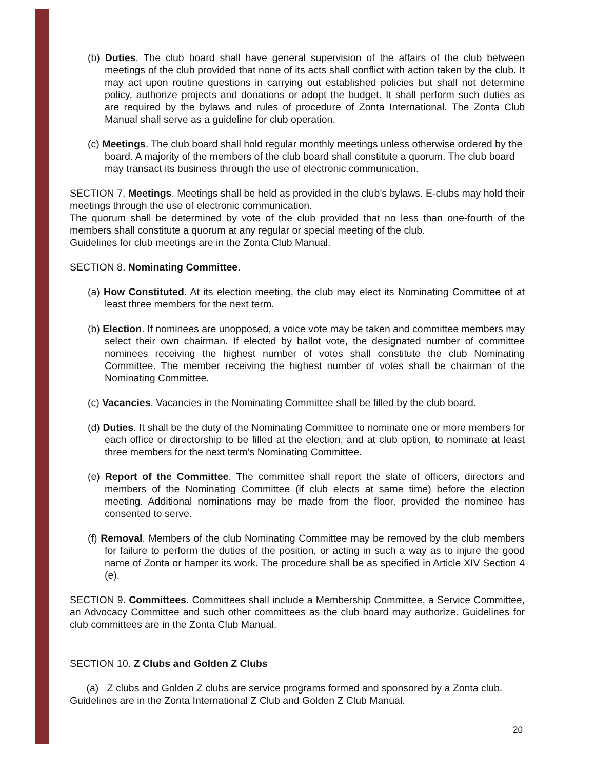(b) Duties. The club board shall have general supervision of the affairs of the club between meetings of the club provided that none of its acts shall conflict with action taken by the club. It may act upon routine questions in carrying out established policies but shall not determine policy, authorize projects and donations or adopt the budget. It shall perform such duties as are required by the bylaws and rules of procedure of Zonta International. The Zonta Club Manual shall serve as a guideline for club operation.
(c) Meetings. The club board shall hold regular monthly meetings unless otherwise ordered by the board. A majority of the members of the club board shall constitute a quorum. The club board may transact its business through the use of electronic communication.
SECTION 7. Meetings. Meetings shall be held as provided in the club’s bylaws. E-clubs may hold their meetings through the use of electronic communication.
The quorum shall be determined by vote of the club provided that no less than one-fourth of the members shall constitute a quorum at any regular or special meeting of the club.
Guidelines for club meetings are in the Zonta Club Manual.
SECTION 8. Nominating Committee.
(a) How Constituted. At its election meeting, the club may elect its Nominating Committee of at least three members for the next term.
(b) Election. If nominees are unopposed, a voice vote may be taken and committee members may select their own chairman. If elected by ballot vote, the designated number of committee nominees receiving the highest number of votes shall constitute the club Nominating Committee. The member receiving the highest number of votes shall be chairman of the Nominating Committee.
(c) Vacancies. Vacancies in the Nominating Committee shall be filled by the club board.
(d) Duties. It shall be the duty of the Nominating Committee to nominate one or more members for each office or directorship to be filled at the election, and at club option, to nominate at least three members for the next term’s Nominating Committee.
(e) Report of the Committee. The committee shall report the slate of officers, directors and members of the Nominating Committee (if club elects at same time) before the election meeting. Additional nominations may be made from the floor, provided the nominee has consented to serve.
(f) Removal. Members of the club Nominating Committee may be removed by the club members for failure to perform the duties of the position, or acting in such a way as to injure the good name of Zonta or hamper its work. The procedure shall be as specified in Article XIV Section 4 (e).
SECTION 9. Committees. Committees shall include a Membership Committee, a Service Committee, an Advocacy Committee and such other committees as the club board may authorize. Guidelines for club committees are in the Zonta Club Manual.
SECTION 10. Z Clubs and Golden Z Clubs
(a) Z clubs and Golden Z clubs are service programs formed and sponsored by a Zonta club. Guidelines are in the Zonta International Z Club and Golden Z Club Manual.
20